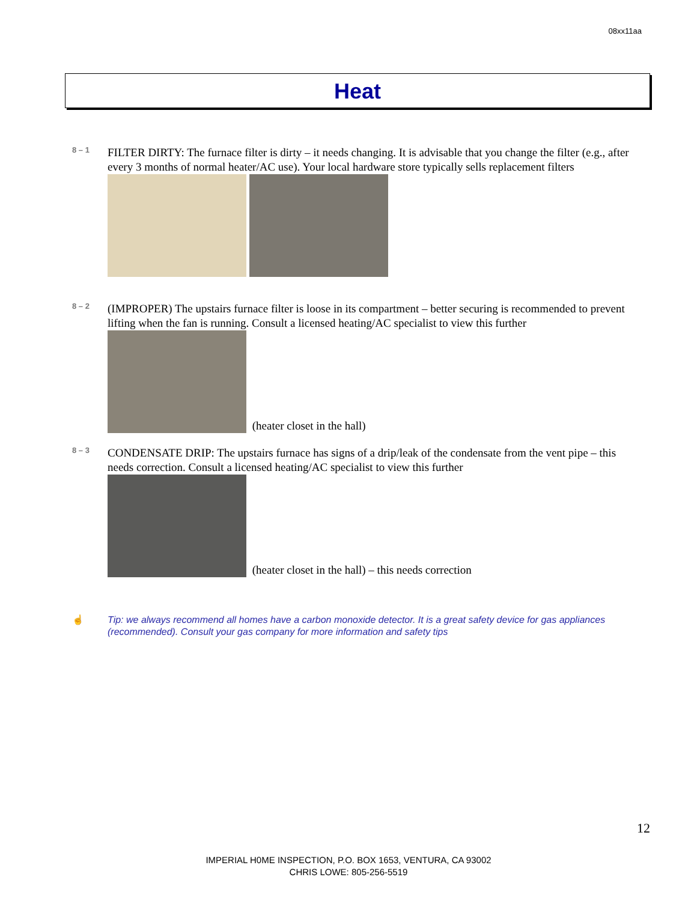08xx11aa
Heat
8 – 1
FILTER DIRTY: The furnace filter is dirty – it needs changing. It is advisable that you change the filter (e.g., after every 3 months of normal heater/AC use). Your local hardware store typically sells replacement filters
8 – 2
(IMPROPER) The upstairs furnace filter is loose in its compartment – better securing is recommended to prevent lifting when the fan is running. Consult a licensed heating/AC specialist to view this further
(heater closet in the hall)
8 – 3
CONDENSATE DRIP: The upstairs furnace has signs of a drip/leak of the condensate from the vent pipe – this needs correction. Consult a licensed heating/AC specialist to view this further
(heater closet in the hall) – this needs correction
☝
Tip: we always recommend all homes have a carbon monoxide detector. It is a great safety device for gas appliances (recommended). Consult your gas company for more information and safety tips
12
IMPERIAL H0ME INSPECTION, P.O. BOX 1653, VENTURA, CA 93002
CHRIS LOWE: 805-256-5519